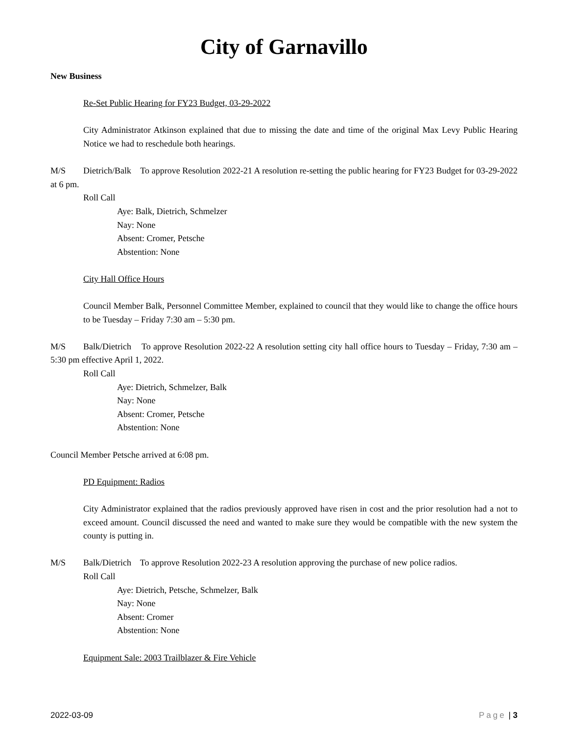City of Garnavillo
New Business
Re-Set Public Hearing for FY23 Budget, 03-29-2022
City Administrator Atkinson explained that due to missing the date and time of the original Max Levy Public Hearing Notice we had to reschedule both hearings.
M/S Dietrich/Balk To approve Resolution 2022-21 A resolution re-setting the public hearing for FY23 Budget for 03-29-2022 at 6 pm.
Roll Call
Aye: Balk, Dietrich, Schmelzer
Nay: None
Absent: Cromer, Petsche
Abstention: None
City Hall Office Hours
Council Member Balk, Personnel Committee Member, explained to council that they would like to change the office hours to be Tuesday – Friday 7:30 am – 5:30 pm.
M/S Balk/Dietrich To approve Resolution 2022-22 A resolution setting city hall office hours to Tuesday – Friday, 7:30 am – 5:30 pm effective April 1, 2022.
Roll Call
Aye: Dietrich, Schmelzer, Balk
Nay: None
Absent: Cromer, Petsche
Abstention: None
Council Member Petsche arrived at 6:08 pm.
PD Equipment: Radios
City Administrator explained that the radios previously approved have risen in cost and the prior resolution had a not to exceed amount. Council discussed the need and wanted to make sure they would be compatible with the new system the county is putting in.
M/S Balk/Dietrich To approve Resolution 2022-23 A resolution approving the purchase of new police radios.
Roll Call
Aye: Dietrich, Petsche, Schmelzer, Balk
Nay: None
Absent: Cromer
Abstention: None
Equipment Sale: 2003 Trailblazer & Fire Vehicle
2022-03-09 Page | 3